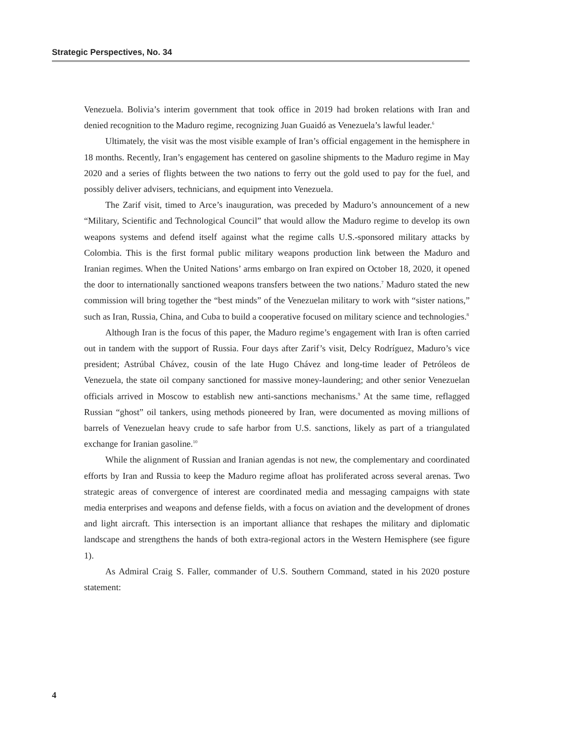Strategic Perspectives, No. 34
Venezuela. Bolivia’s interim government that took office in 2019 had broken relations with Iran and denied recognition to the Maduro regime, recognizing Juan Guaidó as Venezuela’s lawful leader.<sup>6</sup>
Ultimately, the visit was the most visible example of Iran’s official engagement in the hemisphere in 18 months. Recently, Iran’s engagement has centered on gasoline shipments to the Maduro regime in May 2020 and a series of flights between the two nations to ferry out the gold used to pay for the fuel, and possibly deliver advisers, technicians, and equipment into Venezuela.
The Zarif visit, timed to Arce’s inauguration, was preceded by Maduro’s announcement of a new “Military, Scientific and Technological Council” that would allow the Maduro regime to develop its own weapons systems and defend itself against what the regime calls U.S.-sponsored military attacks by Colombia. This is the first formal public military weapons production link between the Maduro and Iranian regimes. When the United Nations’ arms embargo on Iran expired on October 18, 2020, it opened the door to internationally sanctioned weapons transfers between the two nations.<sup>7</sup> Maduro stated the new commission will bring together the “best minds” of the Venezuelan military to work with “sister nations,” such as Iran, Russia, China, and Cuba to build a cooperative focused on military science and technologies.<sup>8</sup>
Although Iran is the focus of this paper, the Maduro regime’s engagement with Iran is often carried out in tandem with the support of Russia. Four days after Zarif’s visit, Delcy Rodríguez, Maduro’s vice president; Astrúbal Chávez, cousin of the late Hugo Chávez and long-time leader of Petróleos de Venezuela, the state oil company sanctioned for massive money-laundering; and other senior Venezuelan officials arrived in Moscow to establish new anti-sanctions mechanisms.<sup>9</sup> At the same time, reflagged Russian “ghost” oil tankers, using methods pioneered by Iran, were documented as moving millions of barrels of Venezuelan heavy crude to safe harbor from U.S. sanctions, likely as part of a triangulated exchange for Iranian gasoline.<sup>10</sup>
While the alignment of Russian and Iranian agendas is not new, the complementary and coordinated efforts by Iran and Russia to keep the Maduro regime afloat has proliferated across several arenas. Two strategic areas of convergence of interest are coordinated media and messaging campaigns with state media enterprises and weapons and defense fields, with a focus on aviation and the development of drones and light aircraft. This intersection is an important alliance that reshapes the military and diplomatic landscape and strengthens the hands of both extra-regional actors in the Western Hemisphere (see figure 1).
As Admiral Craig S. Faller, commander of U.S. Southern Command, stated in his 2020 posture statement:
4